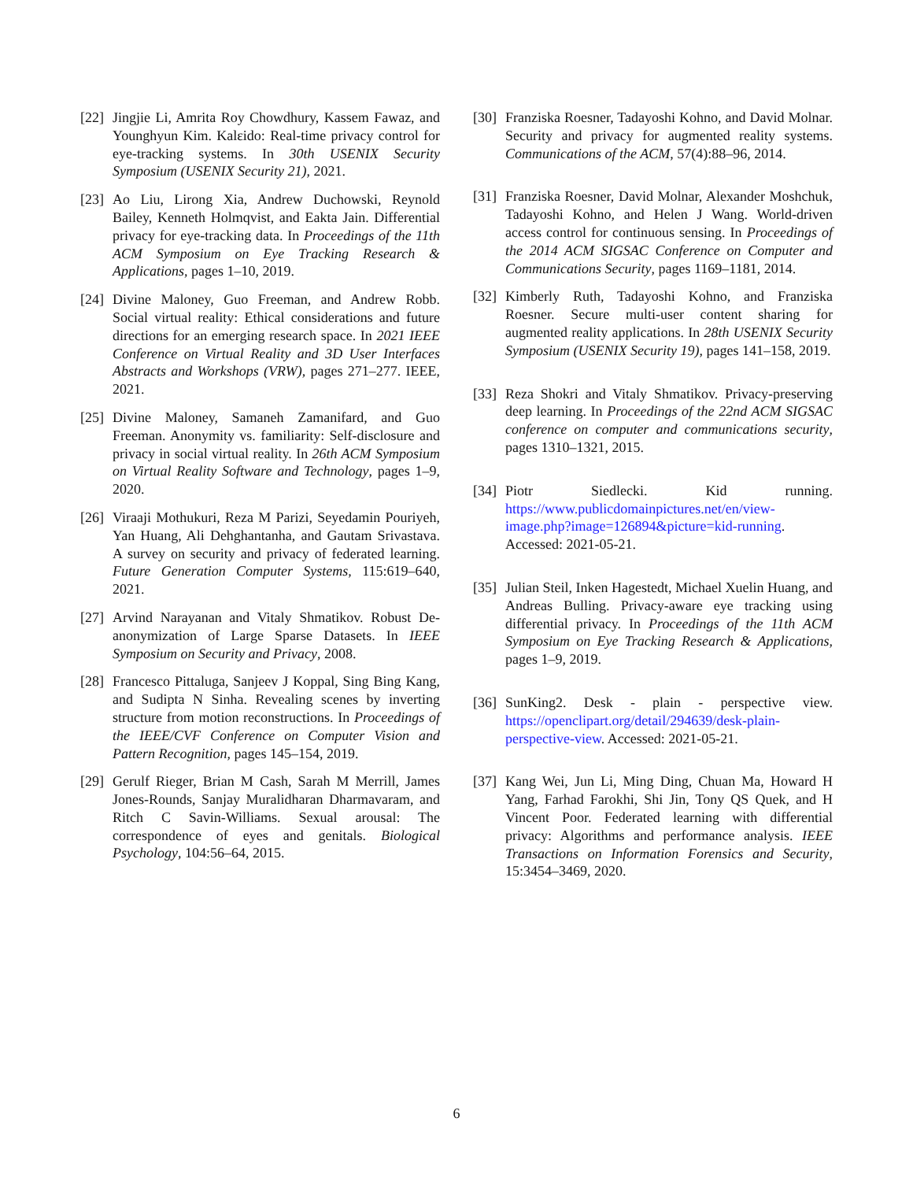[22] Jingjie Li, Amrita Roy Chowdhury, Kassem Fawaz, and Younghyun Kim. Kalεido: Real-time privacy control for eye-tracking systems. In 30th USENIX Security Symposium (USENIX Security 21), 2021.
[23] Ao Liu, Lirong Xia, Andrew Duchowski, Reynold Bailey, Kenneth Holmqvist, and Eakta Jain. Differential privacy for eye-tracking data. In Proceedings of the 11th ACM Symposium on Eye Tracking Research & Applications, pages 1–10, 2019.
[24] Divine Maloney, Guo Freeman, and Andrew Robb. Social virtual reality: Ethical considerations and future directions for an emerging research space. In 2021 IEEE Conference on Virtual Reality and 3D User Interfaces Abstracts and Workshops (VRW), pages 271–277. IEEE, 2021.
[25] Divine Maloney, Samaneh Zamanifard, and Guo Freeman. Anonymity vs. familiarity: Self-disclosure and privacy in social virtual reality. In 26th ACM Symposium on Virtual Reality Software and Technology, pages 1–9, 2020.
[26] Viraaji Mothukuri, Reza M Parizi, Seyedamin Pouriyeh, Yan Huang, Ali Dehghantanha, and Gautam Srivastava. A survey on security and privacy of federated learning. Future Generation Computer Systems, 115:619–640, 2021.
[27] Arvind Narayanan and Vitaly Shmatikov. Robust De-anonymization of Large Sparse Datasets. In IEEE Symposium on Security and Privacy, 2008.
[28] Francesco Pittaluga, Sanjeev J Koppal, Sing Bing Kang, and Sudipta N Sinha. Revealing scenes by inverting structure from motion reconstructions. In Proceedings of the IEEE/CVF Conference on Computer Vision and Pattern Recognition, pages 145–154, 2019.
[29] Gerulf Rieger, Brian M Cash, Sarah M Merrill, James Jones-Rounds, Sanjay Muralidharan Dharmavaram, and Ritch C Savin-Williams. Sexual arousal: The correspondence of eyes and genitals. Biological Psychology, 104:56–64, 2015.
[30] Franziska Roesner, Tadayoshi Kohno, and David Molnar. Security and privacy for augmented reality systems. Communications of the ACM, 57(4):88–96, 2014.
[31] Franziska Roesner, David Molnar, Alexander Moshchuk, Tadayoshi Kohno, and Helen J Wang. World-driven access control for continuous sensing. In Proceedings of the 2014 ACM SIGSAC Conference on Computer and Communications Security, pages 1169–1181, 2014.
[32] Kimberly Ruth, Tadayoshi Kohno, and Franziska Roesner. Secure multi-user content sharing for augmented reality applications. In 28th USENIX Security Symposium (USENIX Security 19), pages 141–158, 2019.
[33] Reza Shokri and Vitaly Shmatikov. Privacy-preserving deep learning. In Proceedings of the 22nd ACM SIGSAC conference on computer and communications security, pages 1310–1321, 2015.
[34] Piotr Siedlecki. Kid running. https://www.publicdomainpictures.net/en/view-image.php?image=126894&picture=kid-running. Accessed: 2021-05-21.
[35] Julian Steil, Inken Hagestedt, Michael Xuelin Huang, and Andreas Bulling. Privacy-aware eye tracking using differential privacy. In Proceedings of the 11th ACM Symposium on Eye Tracking Research & Applications, pages 1–9, 2019.
[36] SunKing2. Desk - plain - perspective view. https://openclipart.org/detail/294639/desk-plain-perspective-view. Accessed: 2021-05-21.
[37] Kang Wei, Jun Li, Ming Ding, Chuan Ma, Howard H Yang, Farhad Farokhi, Shi Jin, Tony QS Quek, and H Vincent Poor. Federated learning with differential privacy: Algorithms and performance analysis. IEEE Transactions on Information Forensics and Security, 15:3454–3469, 2020.
6